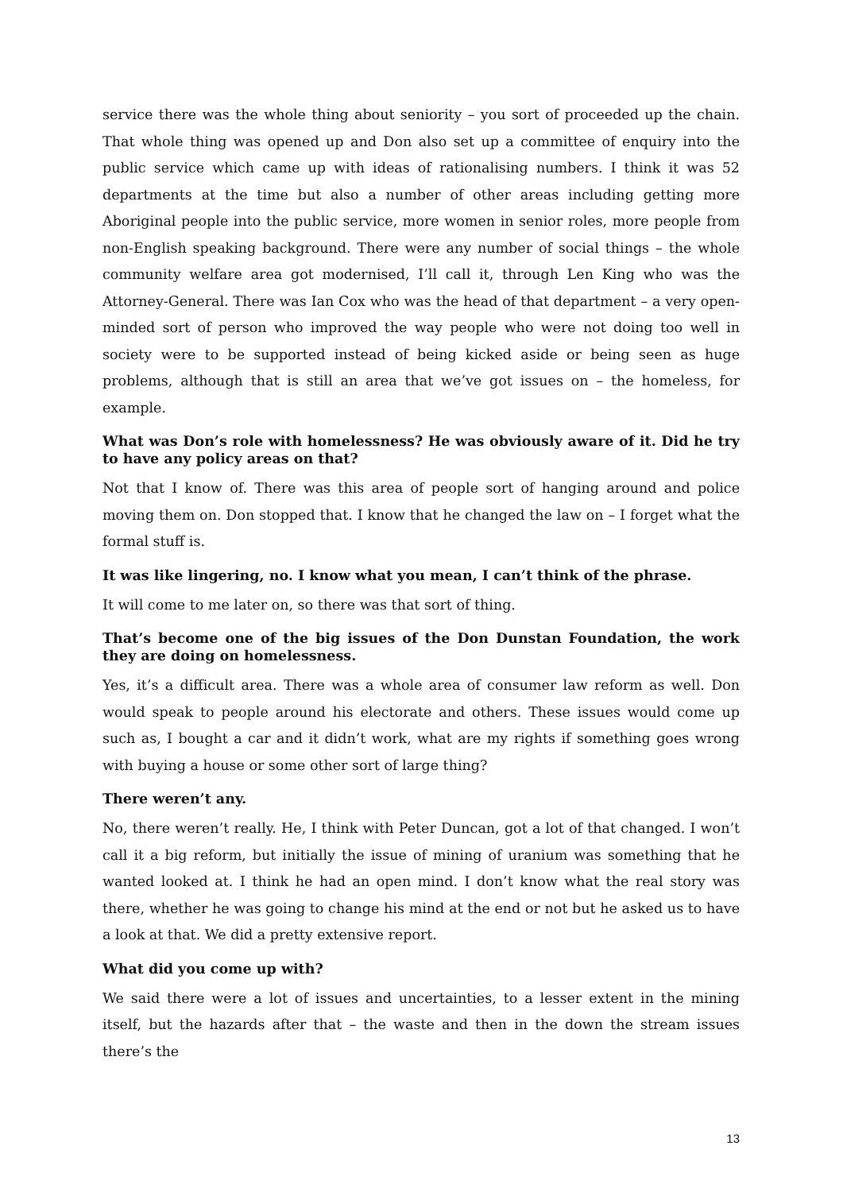service there was the whole thing about seniority – you sort of proceeded up the chain. That whole thing was opened up and Don also set up a committee of enquiry into the public service which came up with ideas of rationalising numbers. I think it was 52 departments at the time but also a number of other areas including getting more Aboriginal people into the public service, more women in senior roles, more people from non-English speaking background. There were any number of social things – the whole community welfare area got modernised, I’ll call it, through Len King who was the Attorney-General. There was Ian Cox who was the head of that department – a very open-minded sort of person who improved the way people who were not doing too well in society were to be supported instead of being kicked aside or being seen as huge problems, although that is still an area that we’ve got issues on – the homeless, for example.
What was Don’s role with homelessness? He was obviously aware of it. Did he try to have any policy areas on that?
Not that I know of. There was this area of people sort of hanging around and police moving them on. Don stopped that. I know that he changed the law on – I forget what the formal stuff is.
It was like lingering, no. I know what you mean, I can’t think of the phrase.
It will come to me later on, so there was that sort of thing.
That’s become one of the big issues of the Don Dunstan Foundation, the work they are doing on homelessness.
Yes, it’s a difficult area. There was a whole area of consumer law reform as well. Don would speak to people around his electorate and others. These issues would come up such as, I bought a car and it didn’t work, what are my rights if something goes wrong with buying a house or some other sort of large thing?
There weren’t any.
No, there weren’t really. He, I think with Peter Duncan, got a lot of that changed. I won’t call it a big reform, but initially the issue of mining of uranium was something that he wanted looked at. I think he had an open mind. I don’t know what the real story was there, whether he was going to change his mind at the end or not but he asked us to have a look at that. We did a pretty extensive report.
What did you come up with?
We said there were a lot of issues and uncertainties, to a lesser extent in the mining itself, but the hazards after that – the waste and then in the down the stream issues there’s the
13